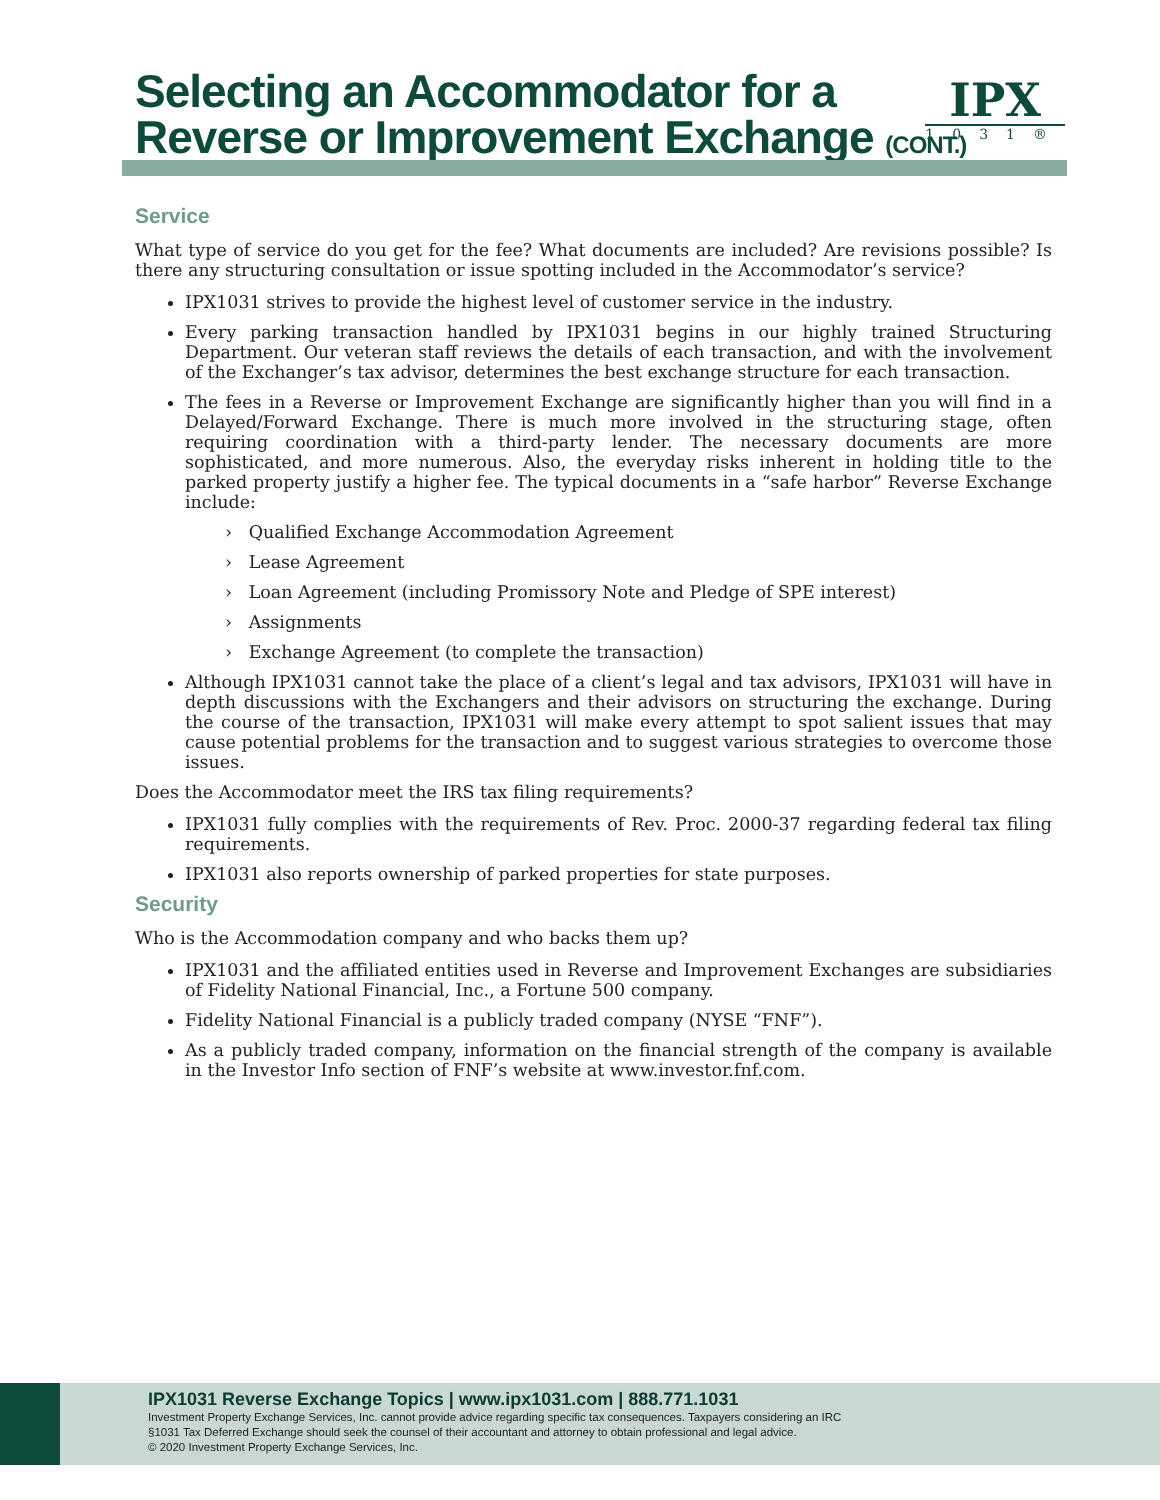Selecting an Accommodator for a
Reverse or Improvement Exchange (CONT.)
IPX
1031®
Service
What type of service do you get for the fee? What documents are included? Are revisions possible? Is there any structuring consultation or issue spotting included in the Accommodator’s service?
IPX1031 strives to provide the highest level of customer service in the industry.
Every parking transaction handled by IPX1031 begins in our highly trained Structuring Department. Our veteran staff reviews the details of each transaction, and with the involvement of the Exchanger’s tax advisor, determines the best exchange structure for each transaction.
The fees in a Reverse or Improvement Exchange are significantly higher than you will find in a Delayed/Forward Exchange. There is much more involved in the structuring stage, often requiring coordination with a third-party lender. The necessary documents are more sophisticated, and more numerous. Also, the everyday risks inherent in holding title to the parked property justify a higher fee. The typical documents in a “safe harbor” Reverse Exchange include:
› Qualified Exchange Accommodation Agreement
› Lease Agreement
› Loan Agreement (including Promissory Note and Pledge of SPE interest)
› Assignments
› Exchange Agreement (to complete the transaction)
Although IPX1031 cannot take the place of a client’s legal and tax advisors, IPX1031 will have in depth discussions with the Exchangers and their advisors on structuring the exchange. During the course of the transaction, IPX1031 will make every attempt to spot salient issues that may cause potential problems for the transaction and to suggest various strategies to overcome those issues.
Does the Accommodator meet the IRS tax filing requirements?
IPX1031 fully complies with the requirements of Rev. Proc. 2000-37 regarding federal tax filing requirements.
IPX1031 also reports ownership of parked properties for state purposes.
Security
Who is the Accommodation company and who backs them up?
IPX1031 and the affiliated entities used in Reverse and Improvement Exchanges are subsidiaries of Fidelity National Financial, Inc., a Fortune 500 company.
Fidelity National Financial is a publicly traded company (NYSE “FNF”).
As a publicly traded company, information on the financial strength of the company is available in the Investor Info section of FNF’s website at www.investor.fnf.com.
IPX1031 Reverse Exchange Topics | www.ipx1031.com | 888.771.1031
Investment Property Exchange Services, Inc. cannot provide advice regarding specific tax consequences. Taxpayers considering an IRC
§1031 Tax Deferred Exchange should seek the counsel of their accountant and attorney to obtain professional and legal advice.
© 2020 Investment Property Exchange Services, Inc.